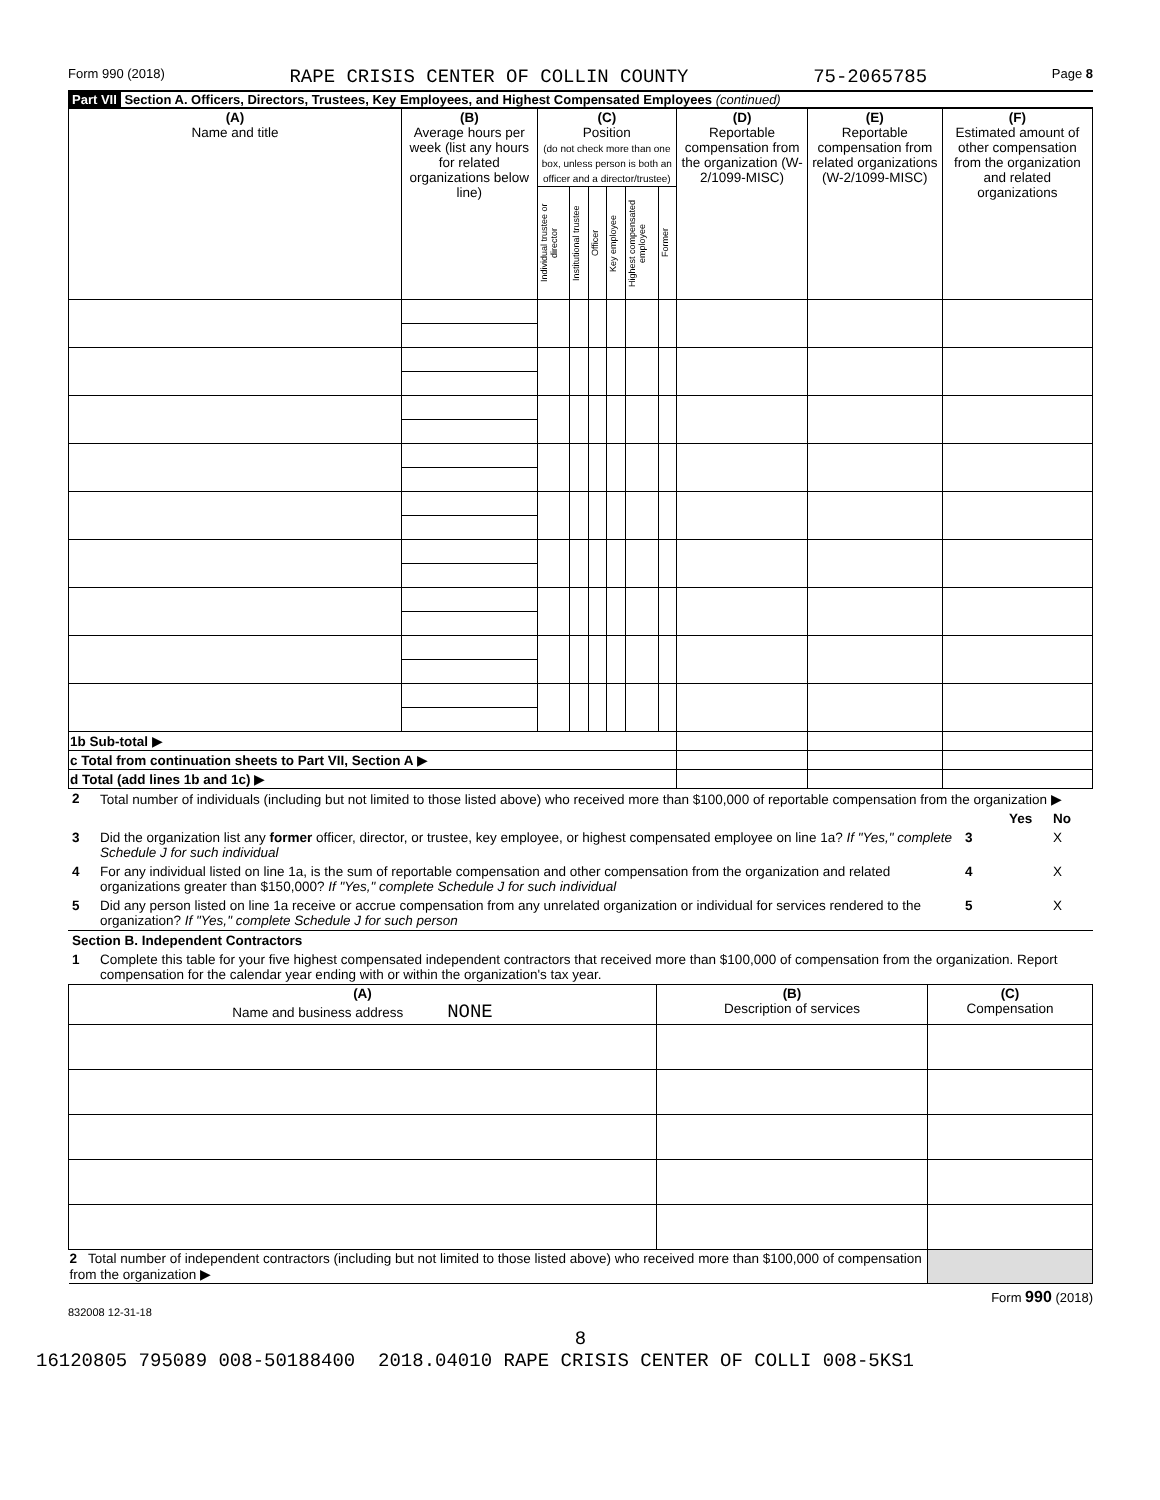Form 990 (2018) RAPE CRISIS CENTER OF COLLIN COUNTY 75-2065785 Page 8
Part VII Section A. Officers, Directors, Trustees, Key Employees, and Highest Compensated Employees (continued)
| (A) Name and title | (B) Average hours per week (list any hours for related organizations below line) | (C) Position (do not check more than one box, unless person is both an officer and a director/trustee) | | | | | | (D) Reportable compensation from the organization (W-2/1099-MISC) | (E) Reportable compensation from related organizations (W-2/1099-MISC) | (F) Estimated amount of other compensation from the organization and related organizations |
| --- | --- | --- | --- | --- | --- | --- | --- | --- | --- | --- |
| | | Individual trustee or director | Institutional trustee | Officer | Key employee | Highest compensated employee | Former | | | |
| 1b Sub-total ▶ | | | | | | | | | | |
| c Total from continuation sheets to Part VII, Section A ▶ | | | | | | | | | | |
| d Total (add lines 1b and 1c) ▶ | | | | | | | | | | |
| 2 | Total number of individuals (including but not limited to those listed above) who received more than $100,000 of reportable compensation from the organization ▶ | | | |
| | | | Yes | No |
| 3 | Did the organization list any former officer, director, or trustee, key employee, or highest compensated employee on line 1a? If "Yes," complete Schedule J for such individual | 3 | | X |
| 4 | For any individual listed on line 1a, is the sum of reportable compensation and other compensation from the organization and related organizations greater than $150,000? If "Yes," complete Schedule J for such individual | 4 | | X |
| 5 | Did any person listed on line 1a receive or accrue compensation from any unrelated organization or individual for services rendered to the organization? If "Yes," complete Schedule J for such person | 5 | | X |
| Section B. Independent Contractors | | | | |
| 1 | Complete this table for your five highest compensated independent contractors that received more than $100,000 of compensation from the organization. Report compensation for the calendar year ending with or within the organization's tax year. | | | |
| (A) Name and business address NONE | (B) Description of services | (C) Compensation |
| --- | --- | --- |
| 2 Total number of independent contractors (including but not limited to those listed above) who received more than $100,000 of compensation from the organization ▶ | | |
Form 990 (2018)
832008 12-31-18
8
16120805 795089 008-50188400 2018.04010 RAPE CRISIS CENTER OF COLLI 008-5KS1